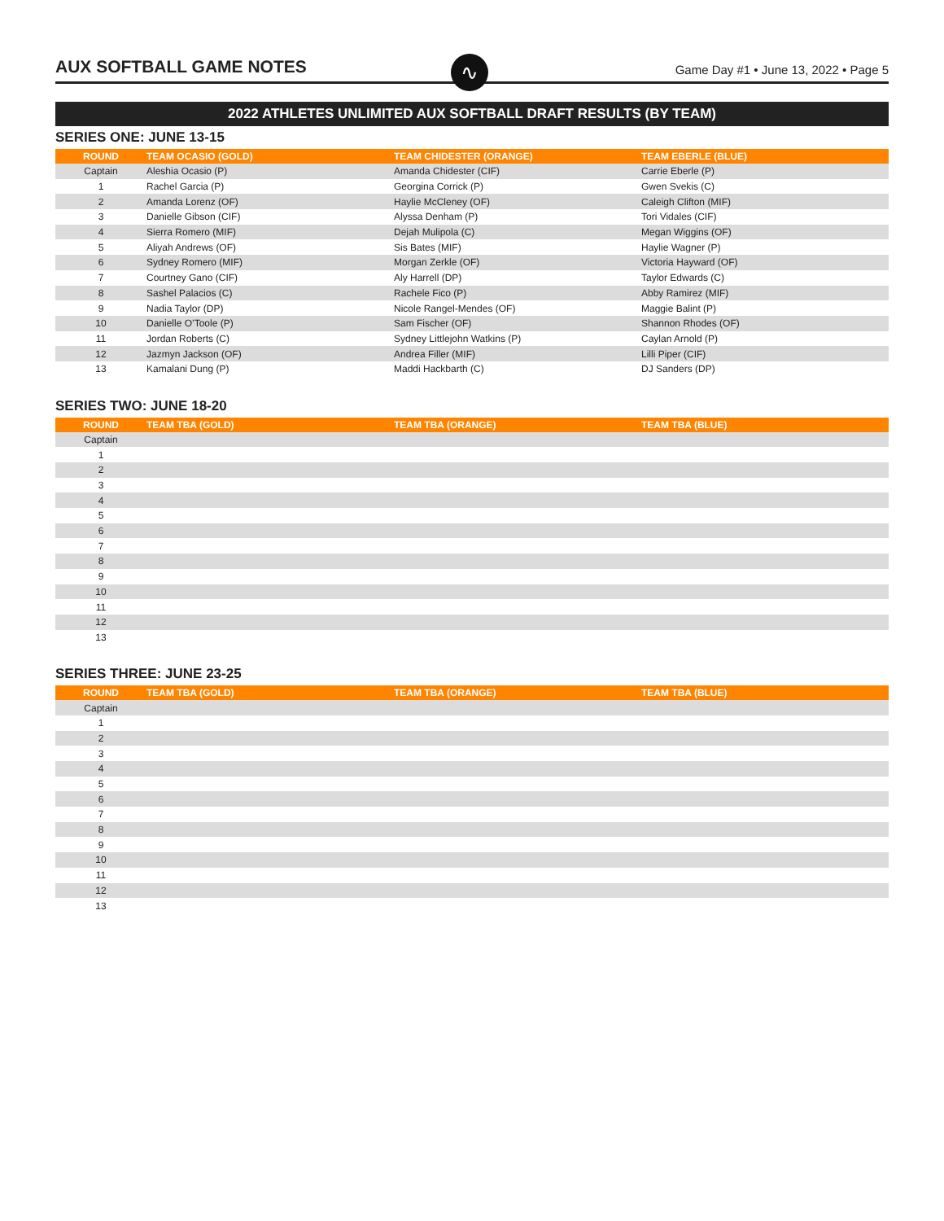AUX SOFTBALL GAME NOTES
∿
Game Day #1 • June 13, 2022 • Page 5
2022 ATHLETES UNLIMITED AUX SOFTBALL DRAFT RESULTS (BY TEAM)
SERIES ONE: JUNE 13-15
| ROUND | TEAM OCASIO (GOLD) | TEAM CHIDESTER (ORANGE) | TEAM EBERLE (BLUE) |
| --- | --- | --- | --- |
| Captain | Aleshia Ocasio (P) | Amanda Chidester (CIF) | Carrie Eberle (P) |
| 1 | Rachel Garcia (P) | Georgina Corrick (P) | Gwen Svekis (C) |
| 2 | Amanda Lorenz (OF) | Haylie McCleney (OF) | Caleigh Clifton (MIF) |
| 3 | Danielle Gibson (CIF) | Alyssa Denham (P) | Tori Vidales (CIF) |
| 4 | Sierra Romero (MIF) | Dejah Mulipola (C) | Megan Wiggins (OF) |
| 5 | Aliyah Andrews (OF) | Sis Bates (MIF) | Haylie Wagner (P) |
| 6 | Sydney Romero (MIF) | Morgan Zerkle (OF) | Victoria Hayward (OF) |
| 7 | Courtney Gano (CIF) | Aly Harrell (DP) | Taylor Edwards (C) |
| 8 | Sashel Palacios (C) | Rachele Fico (P) | Abby Ramirez (MIF) |
| 9 | Nadia Taylor (DP) | Nicole Rangel-Mendes (OF) | Maggie Balint (P) |
| 10 | Danielle O’Toole (P) | Sam Fischer (OF) | Shannon Rhodes (OF) |
| 11 | Jordan Roberts (C) | Sydney Littlejohn Watkins (P) | Caylan Arnold (P) |
| 12 | Jazmyn Jackson (OF) | Andrea Filler (MIF) | Lilli Piper (CIF) |
| 13 | Kamalani Dung (P) | Maddi Hackbarth (C) | DJ Sanders (DP) |
SERIES TWO: JUNE 18-20
| ROUND | TEAM TBA (GOLD) | TEAM TBA (ORANGE) | TEAM TBA (BLUE) |
| --- | --- | --- | --- |
| Captain | | | |
| 1 | | | |
| 2 | | | |
| 3 | | | |
| 4 | | | |
| 5 | | | |
| 6 | | | |
| 7 | | | |
| 8 | | | |
| 9 | | | |
| 10 | | | |
| 11 | | | |
| 12 | | | |
| 13 | | | |
SERIES THREE: JUNE 23-25
| ROUND | TEAM TBA (GOLD) | TEAM TBA (ORANGE) | TEAM TBA (BLUE) |
| --- | --- | --- | --- |
| Captain | | | |
| 1 | | | |
| 2 | | | |
| 3 | | | |
| 4 | | | |
| 5 | | | |
| 6 | | | |
| 7 | | | |
| 8 | | | |
| 9 | | | |
| 10 | | | |
| 11 | | | |
| 12 | | | |
| 13 | | | |